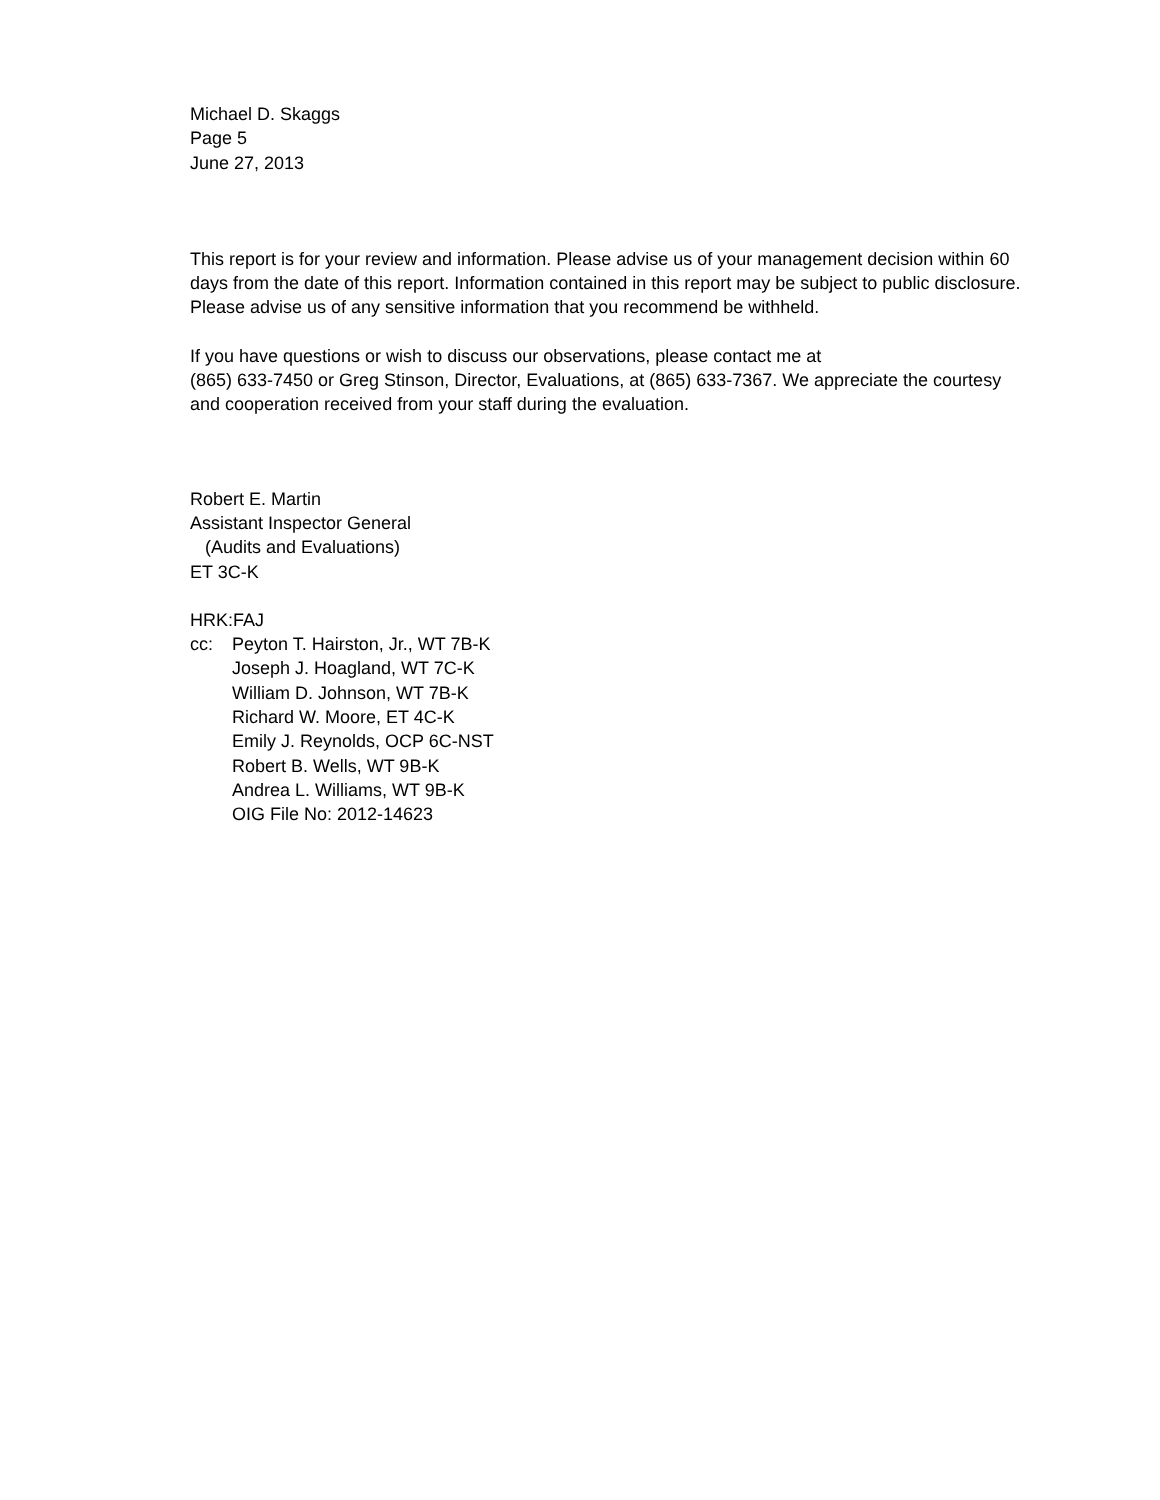Michael D. Skaggs
Page 5
June 27, 2013
This report is for your review and information. Please advise us of your management decision within 60 days from the date of this report. Information contained in this report may be subject to public disclosure. Please advise us of any sensitive information that you recommend be withheld.
If you have questions or wish to discuss our observations, please contact me at
(865) 633-7450 or Greg Stinson, Director, Evaluations, at (865) 633-7367. We appreciate the courtesy and cooperation received from your staff during the evaluation.
Robert E. Martin
Assistant Inspector General
(Audits and Evaluations)
ET 3C-K
HRK:FAJ
cc: Peyton T. Hairston, Jr., WT 7B-K
Joseph J. Hoagland, WT 7C-K
William D. Johnson, WT 7B-K
Richard W. Moore, ET 4C-K
Emily J. Reynolds, OCP 6C-NST
Robert B. Wells, WT 9B-K
Andrea L. Williams, WT 9B-K
OIG File No: 2012-14623